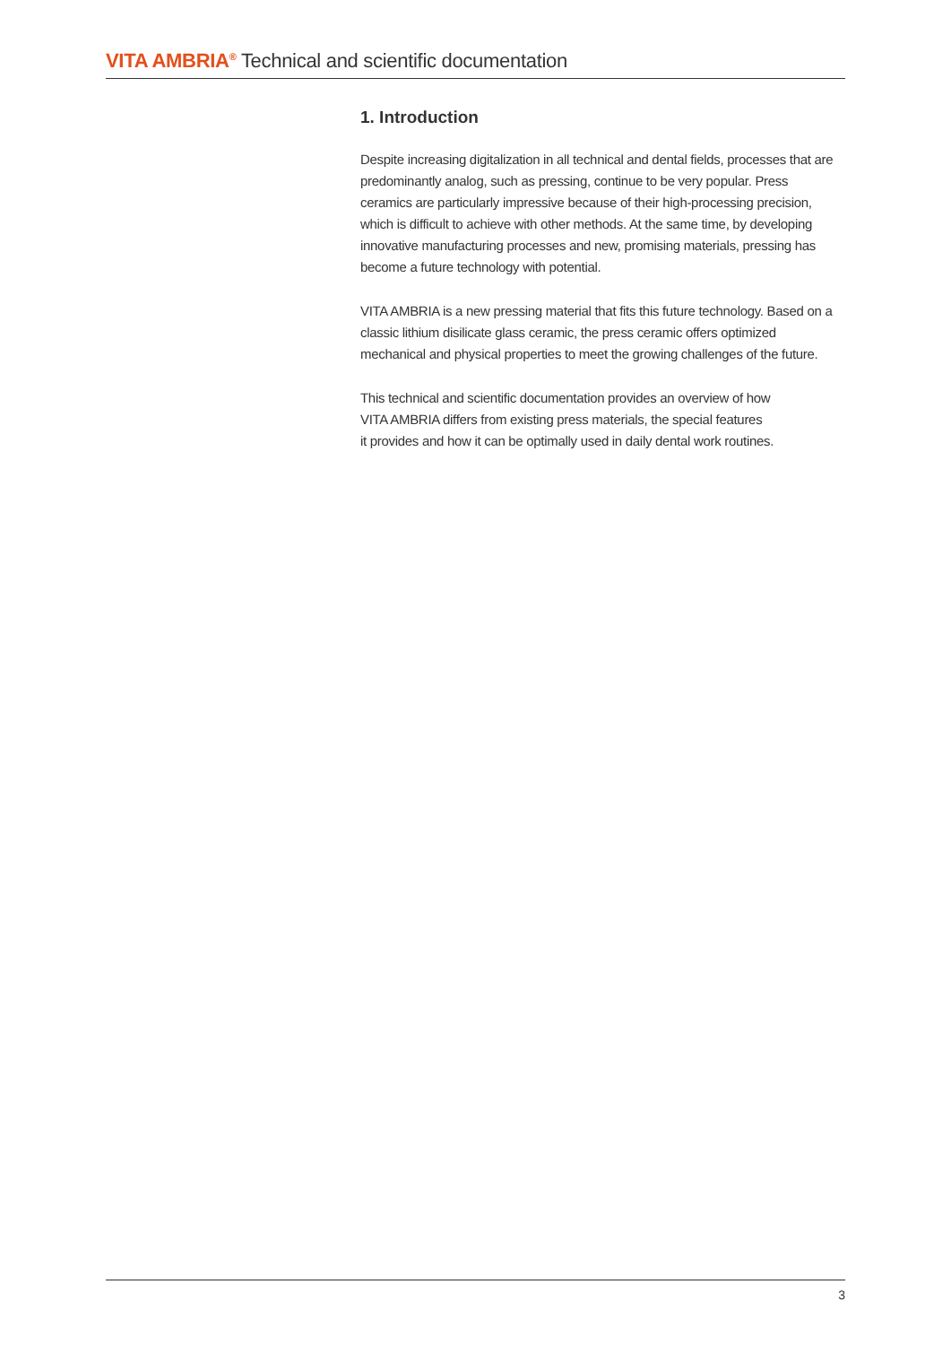VITA AMBRIA<sup>®</sup> Technical and scientific documentation
1. Introduction
Despite increasing digitalization in all technical and dental fields, processes that are predominantly analog, such as pressing, continue to be very popular. Press ceramics are particularly impressive because of their high-processing precision, which is difficult to achieve with other methods. At the same time, by developing innovative manufacturing processes and new, promising materials, pressing has become a future technology with potential.
VITA AMBRIA is a new pressing material that fits this future technology. Based on a classic lithium disilicate glass ceramic, the press ceramic offers optimized mechanical and physical properties to meet the growing challenges of the future.
This technical and scientific documentation provides an overview of how
VITA AMBRIA differs from existing press materials, the special features
it provides and how it can be optimally used in daily dental work routines.
3